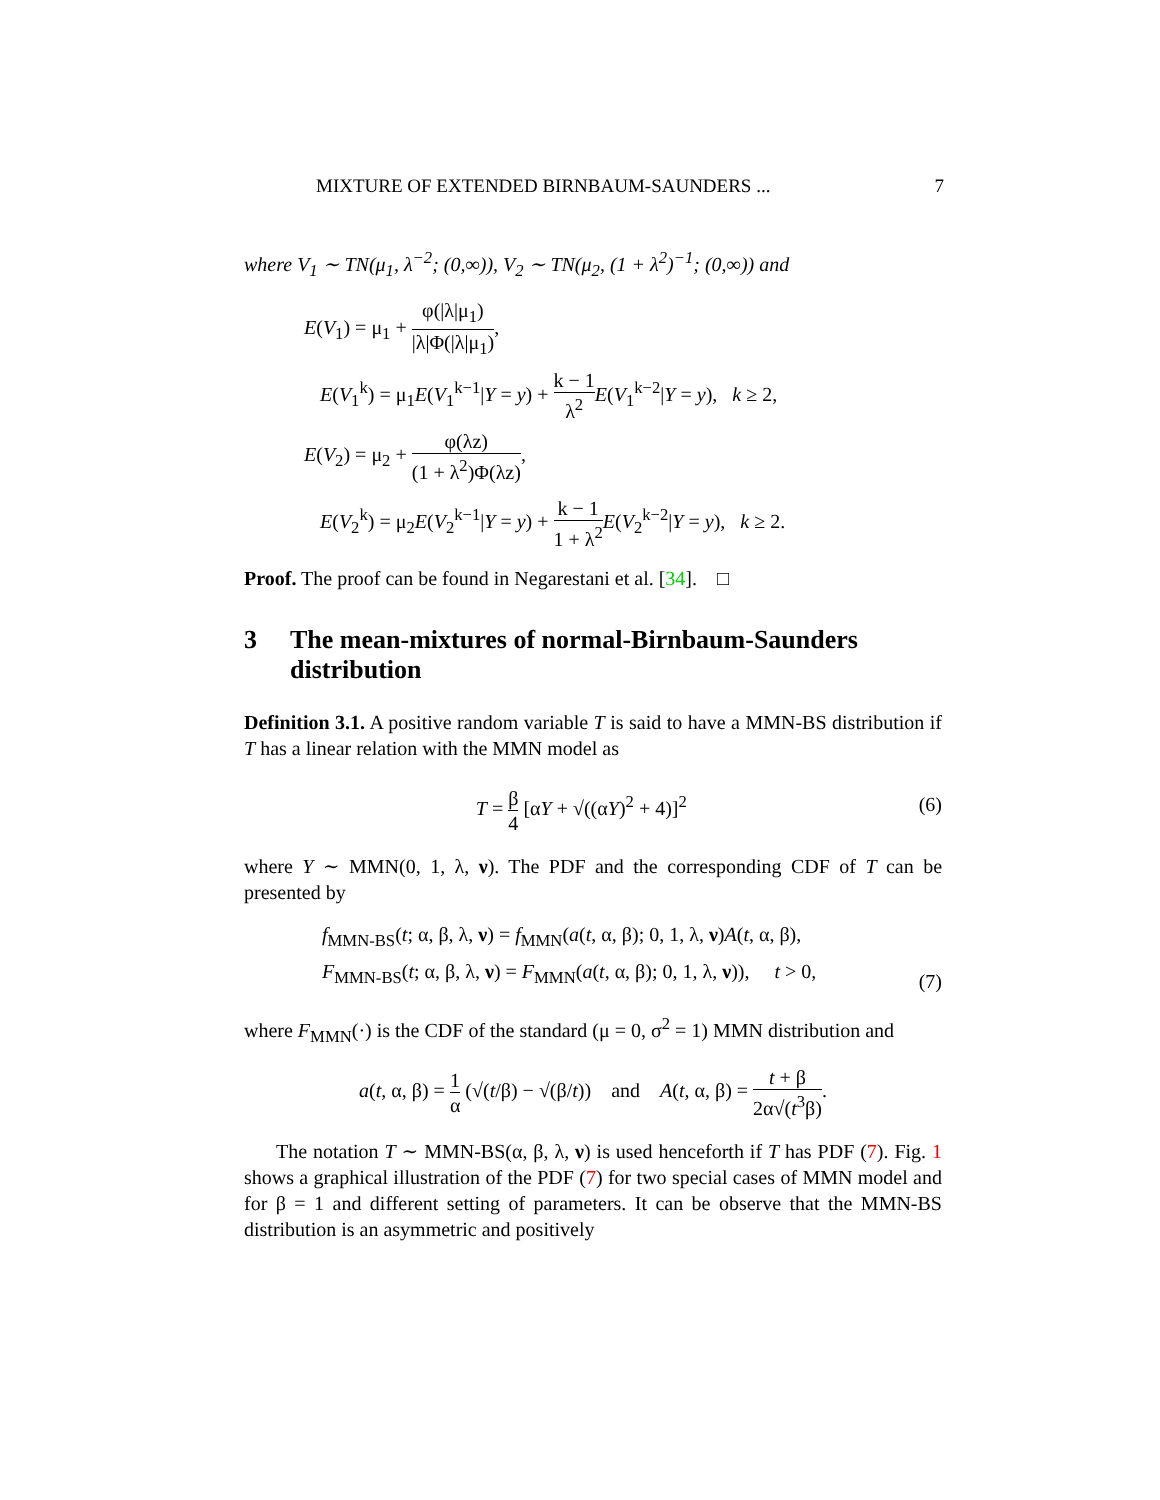MIXTURE OF EXTENDED BIRNBAUM-SAUNDERS ... 7
where V<sub>1</sub> ∼ TN(μ<sub>1</sub>, λ<sup>−2</sup>; (0,∞)), V<sub>2</sub> ∼ TN(μ<sub>2</sub>, (1 + λ<sup>2</sup>)<sup>−1</sup>; (0,∞)) and
E(V<sub>1</sub>) = μ<sub>1</sub> + φ(|λ|μ<sub>1</sub>) |λ|Φ(|λ|μ<sub>1</sub>),
E(V<sub>1</sub><sup>k</sup>) = μ<sub>1</sub>E(V<sub>1</sub><sup>k−1</sup>|Y = y) + k − 1 λ<sup>2</sup> E(V<sub>1</sub><sup>k−2</sup>|Y = y), k ≥ 2,
E(V<sub>2</sub>) = μ<sub>2</sub> + φ(λz) (1 + λ<sup>2</sup>)Φ(λz),
E(V<sub>2</sub><sup>k</sup>) = μ<sub>2</sub>E(V<sub>2</sub><sup>k−1</sup>|Y = y) + k − 1 1 + λ<sup>2</sup> E(V<sub>2</sub><sup>k−2</sup>|Y = y), k ≥ 2.
Proof. The proof can be found in Negarestani et al. [34]. □
3 The mean-mixtures of normal-Birnbaum-Saunders distribution
Definition 3.1. A positive random variable T is said to have a MMN-BS distribution if T has a linear relation with the MMN model as
T = β 4 [αY + √((αY)<sup>2</sup> + 4)]<sup>2</sup>
(6)
where Y ∼ MMN(0, 1, λ, ν). The PDF and the corresponding CDF of T can be presented by
f<sub>MMN-BS</sub>(t; α, β, λ, ν) = f<sub>MMN</sub>(a(t, α, β); 0, 1, λ, ν)A(t, α, β),
F<sub>MMN-BS</sub>(t; α, β, λ, ν) = F<sub>MMN</sub>(a(t, α, β); 0, 1, λ, ν)), t > 0,
(7)
where F<sub>MMN</sub>(·) is the CDF of the standard (μ = 0, σ<sup>2</sup> = 1) MMN distribution and
a(t, α, β) = 1 α (√(t/β) − √(β/t)) and A(t, α, β) = t + β 2α√(t<sup>3</sup>β).
The notation T ∼ MMN-BS(α, β, λ, ν) is used henceforth if T has PDF (7). Fig. 1 shows a graphical illustration of the PDF (7) for two special cases of MMN model and for β = 1 and different setting of parameters. It can be observe that the MMN-BS distribution is an asymmetric and positively